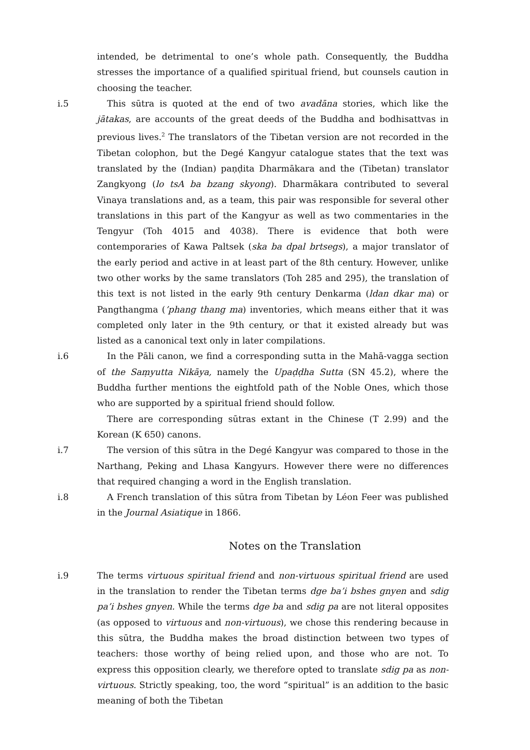intended, be detrimental to one’s whole path. Consequently, the Buddha stresses the importance of a qualified spiritual friend, but counsels caution in choosing the teacher.
i.5 This sūtra is quoted at the end of two avadāna stories, which like the jātakas, are accounts of the great deeds of the Buddha and bodhisattvas in previous lives.<sup>2</sup> The translators of the Tibetan version are not recorded in the Tibetan colophon, but the Degé Kangyur catalogue states that the text was translated by the (Indian) paṇḍita Dharmākara and the (Tibetan) translator Zangkyong (lo tsA ba bzang skyong). Dharmākara contributed to several Vinaya translations and, as a team, this pair was responsible for several other translations in this part of the Kangyur as well as two commentaries in the Tengyur (Toh 4015 and 4038). There is evidence that both were contemporaries of Kawa Paltsek (ska ba dpal brtsegs), a major translator of the early period and active in at least part of the 8th century. However, unlike two other works by the same translators (Toh 285 and 295), the translation of this text is not listed in the early 9th century Denkarma (ldan dkar ma) or Pangthangma (’phang thang ma) inventories, which means either that it was completed only later in the 9th century, or that it existed already but was listed as a canonical text only in later compilations.
i.6 In the Pāli canon, we find a corresponding sutta in the Mahā-vagga section of the Saṃyutta Nikāya, namely the Upaḍḍha Sutta (SN 45.2), where the Buddha further mentions the eightfold path of the Noble Ones, which those who are supported by a spiritual friend should follow.
There are corresponding sūtras extant in the Chinese (T 2.99) and the Korean (K 650) canons.
i.7 The version of this sūtra in the Degé Kangyur was compared to those in the Narthang, Peking and Lhasa Kangyurs. However there were no differences that required changing a word in the English translation.
i.8 A French translation of this sūtra from Tibetan by Léon Feer was published in the Journal Asiatique in 1866.
Notes on the Translation
i.9 The terms virtuous spiritual friend and non-virtuous spiritual friend are used in the translation to render the Tibetan terms dge ba’i bshes gnyen and sdig pa’i bshes gnyen. While the terms dge ba and sdig pa are not literal opposites (as opposed to virtuous and non-virtuous), we chose this rendering because in this sūtra, the Buddha makes the broad distinction between two types of teachers: those worthy of being relied upon, and those who are not. To express this opposition clearly, we therefore opted to translate sdig pa as non-virtuous. Strictly speaking, too, the word “spiritual” is an addition to the basic meaning of both the Tibetan